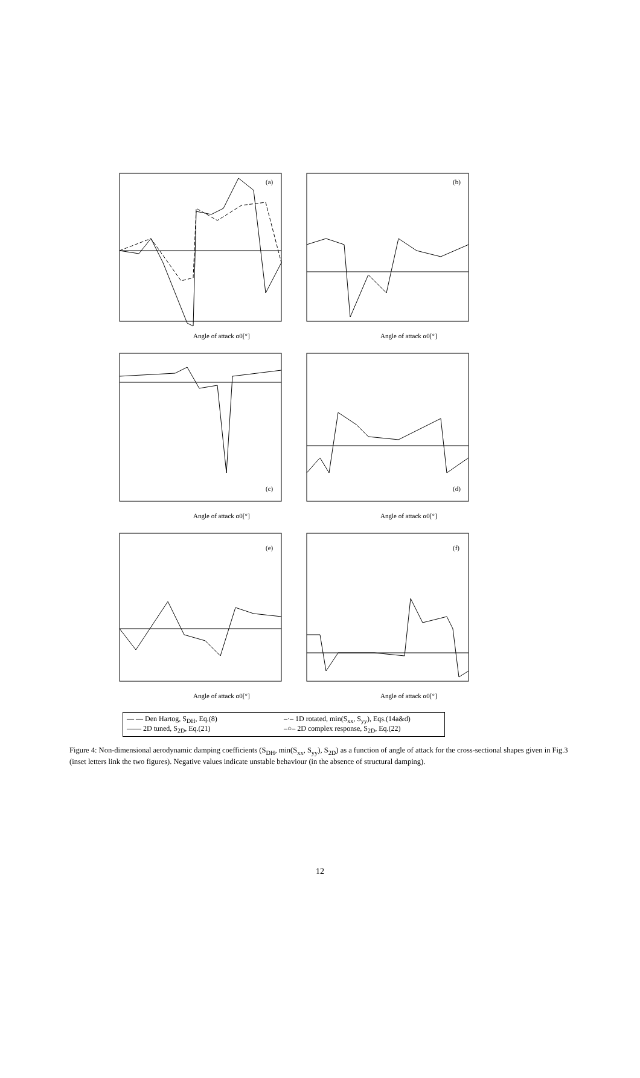(a)
Angle of attack α0[°]
(b)
Angle of attack α0[°]
(c)
Angle of attack α0[°]
(d)
Angle of attack α0[°]
(e)
Angle of attack α0[°]
(f)
Angle of attack α0[°]
— — Den Hartog, S<sub>DH</sub>, Eq.(8)
–·– 1D rotated, min(S<sub>xx</sub>, S<sub>yy</sub>), Eqs.(14a&d)
—— 2D tuned, S<sub>2D</sub>, Eq.(21)
–○– 2D complex response, S<sub>2D</sub>, Eq.(22)
Figure 4: Non-dimensional aerodynamic damping coefficients (S<sub>DH</sub>, min(S<sub>xx</sub>, S<sub>yy</sub>), S<sub>2D</sub>) as a function of angle of attack for the cross-sectional shapes given in Fig.3 (inset letters link the two figures). Negative values indicate unstable behaviour (in the absence of structural damping).
12